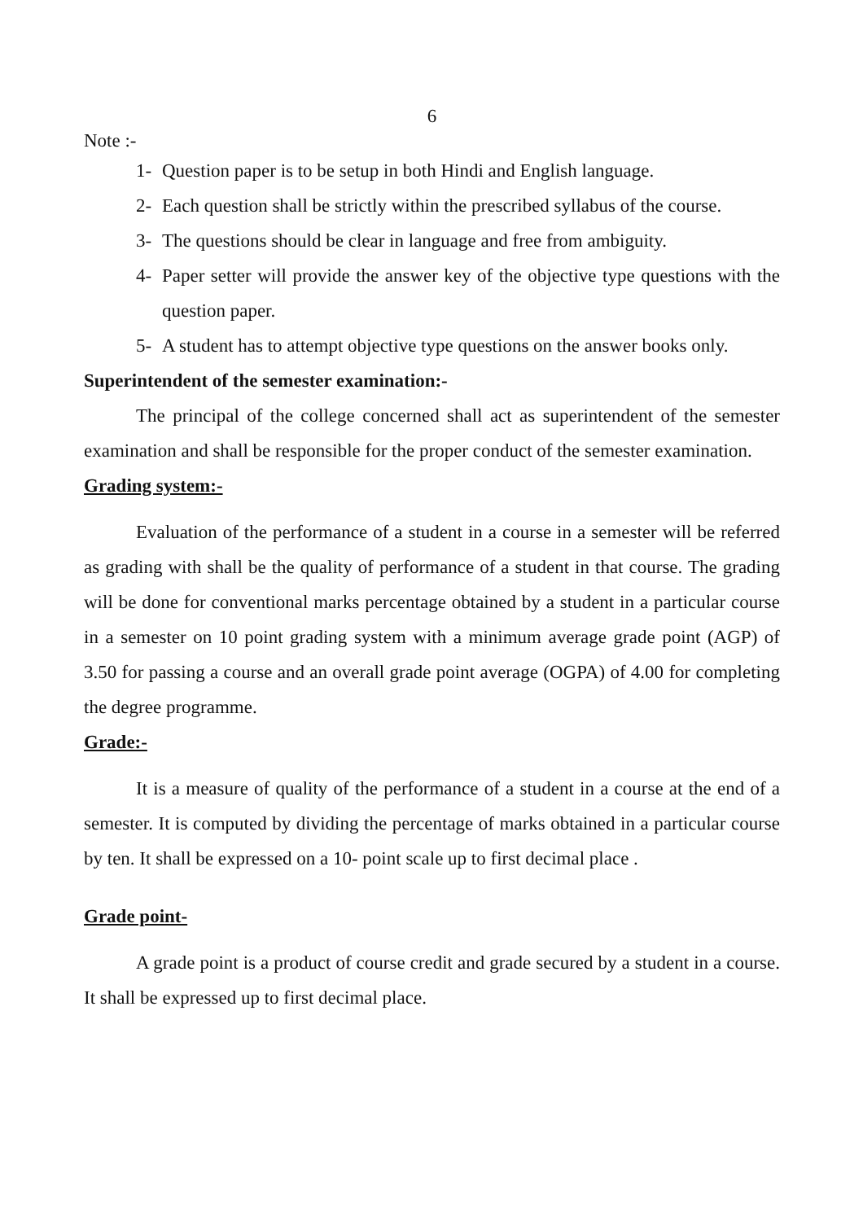6
Note :-
1- Question paper is to be setup in both Hindi and English language.
2- Each question shall be strictly within the prescribed syllabus of the course.
3- The questions should be clear in language and free from ambiguity.
4- Paper setter will provide the answer key of the objective type questions with the question paper.
5- A student has to attempt objective type questions on the answer books only.
Superintendent of the semester examination:-
The principal of the college concerned shall act as superintendent of the semester examination and shall be responsible for the proper conduct of the semester examination.
Grading system:-
Evaluation of the performance of a student in a course in a semester will be referred as grading with shall be the quality of performance of a student in that course. The grading will be done for conventional marks percentage obtained by a student in a particular course in a semester on 10 point grading system with a minimum average grade point (AGP) of 3.50 for passing a course and an overall grade point average (OGPA) of 4.00 for completing the degree programme.
Grade:-
It is a measure of quality of the performance of a student in a course at the end of a semester. It is computed by dividing the percentage of marks obtained in a particular course by ten. It shall be expressed on a 10- point scale up to first decimal place .
Grade point-
A grade point is a product of course credit and grade secured by a student in a course. It shall be expressed up to first decimal place.